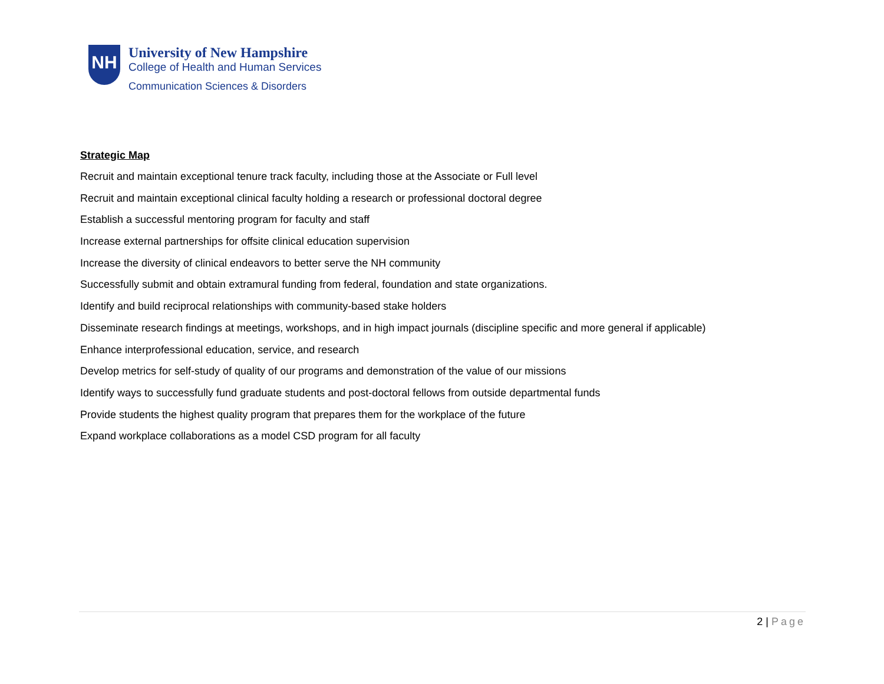NH
University of New Hampshire
College of Health and Human Services
Communication Sciences & Disorders
Strategic Map
Recruit and maintain exceptional tenure track faculty, including those at the Associate or Full level
Recruit and maintain exceptional clinical faculty holding a research or professional doctoral degree
Establish a successful mentoring program for faculty and staff
Increase external partnerships for offsite clinical education supervision
Increase the diversity of clinical endeavors to better serve the NH community
Successfully submit and obtain extramural funding from federal, foundation and state organizations.
Identify and build reciprocal relationships with community-based stake holders
Disseminate research findings at meetings, workshops, and in high impact journals (discipline specific and more general if applicable)
Enhance interprofessional education, service, and research
Develop metrics for self-study of quality of our programs and demonstration of the value of our missions
Identify ways to successfully fund graduate students and post-doctoral fellows from outside departmental funds
Provide students the highest quality program that prepares them for the workplace of the future
Expand workplace collaborations as a model CSD program for all faculty
2 | Page